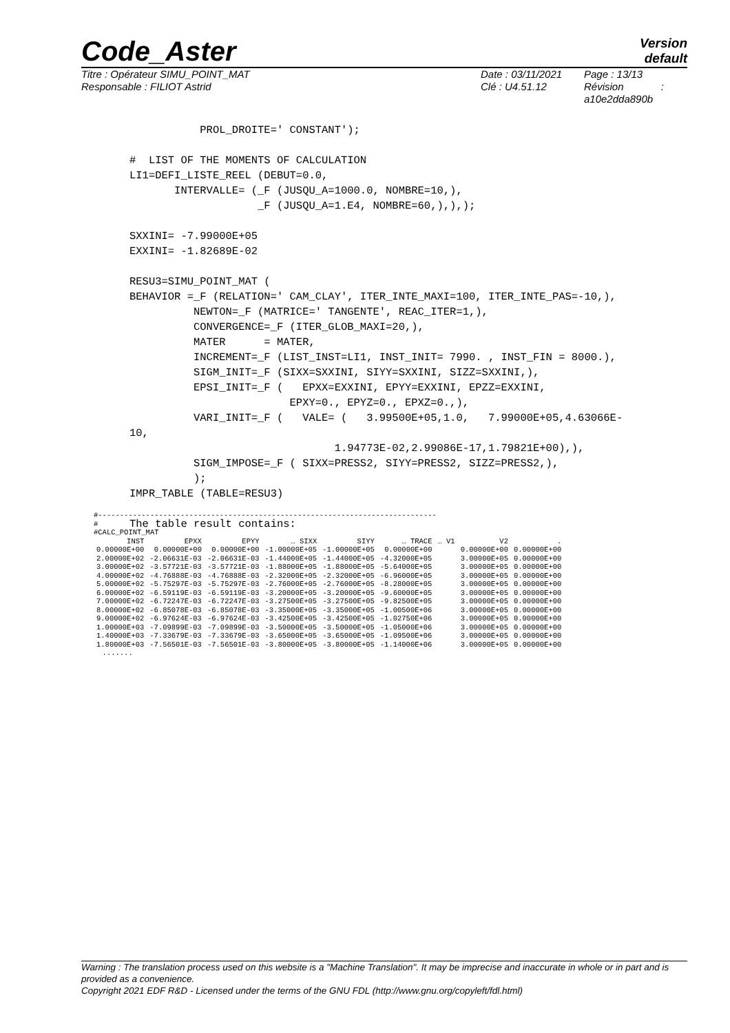Code_Aster
Version
default
Titre : Opérateur SIMU_POINT_MAT
Responsable : FILIOT Astrid
Date : 03/11/2021
Clé : U4.51.12
Page : 13/13
Révision :
a10e2dda890b
           PROL_DROITE=' CONSTANT');

#  LIST OF THE MOMENTS OF CALCULATION
LI1=DEFI_LISTE_REEL (DEBUT=0.0,
       INTERVALLE= (_F (JUSQU_A=1000.0, NOMBRE=10,),
                    _F (JUSQU_A=1.E4, NOMBRE=60,),),);

SXXINI= -7.99000E+05
EXXINI= -1.82689E-02

RESU3=SIMU_POINT_MAT (
BEHAVIOR =_F (RELATION=' CAM_CLAY', ITER_INTE_MAXI=100, ITER_INTE_PAS=-10,),
          NEWTON=_F (MATRICE=' TANGENTE', REAC_ITER=1,),
          CONVERGENCE=_F (ITER_GLOB_MAXI=20,),
          MATER      = MATER,
          INCREMENT=_F (LIST_INST=LI1, INST_INIT= 7990. , INST_FIN = 8000.),
          SIGM_INIT=_F (SIXX=SXXINI, SIYY=SXXINI, SIZZ=SXXINI,),
          EPSI_INIT=_F (   EPXX=EXXINI, EPYY=EXXINI, EPZZ=EXXINI,
                         EPXY=0., EPYZ=0., EPXZ=0.,),
          VARI_INIT=_F (   VALE= (   3.99500E+05,1.0,   7.99000E+05,4.63066E-
10,
                                1.94773E-02,2.99086E-17,1.79821E+00),),
          SIGM_IMPOSE=_F ( SIXX=PRESS2, SIYY=PRESS2, SIZZ=PRESS2,),
          );
IMPR_TABLE (TABLE=RESU3)

The table result contains:
#------------------------------------------------------------------------------
#
#CALC_POINT_MAT
| INST | EPXX | EPYY | … SIXX | SIYY | … TRACE | … V1 | V2 | . |
| --- | --- | --- | --- | --- | --- | --- | --- | --- |
| 0.00000E+00 | 0.00000E+00 | 0.00000E+00 | -1.00000E+05 | -1.00000E+05 | 0.00000E+00 | | 0.00000E+00 | 0.00000E+00 |
| 2.00000E+02 | -2.06631E-03 | -2.06631E-03 | -1.44000E+05 | -1.44000E+05 | -4.32000E+05 | | 3.00000E+05 | 0.00000E+00 |
| 3.00000E+02 | -3.57721E-03 | -3.57721E-03 | -1.88000E+05 | -1.88000E+05 | -5.64000E+05 | | 3.00000E+05 | 0.00000E+00 |
| 4.00000E+02 | -4.76888E-03 | -4.76888E-03 | -2.32000E+05 | -2.32000E+05 | -6.96000E+05 | | 3.00000E+05 | 0.00000E+00 |
| 5.00000E+02 | -5.75297E-03 | -5.75297E-03 | -2.76000E+05 | -2.76000E+05 | -8.28000E+05 | | 3.00000E+05 | 0.00000E+00 |
| 6.00000E+02 | -6.59119E-03 | -6.59119E-03 | -3.20000E+05 | -3.20000E+05 | -9.60000E+05 | | 3.00000E+05 | 0.00000E+00 |
| 7.00000E+02 | -6.72247E-03 | -6.72247E-03 | -3.27500E+05 | -3.27500E+05 | -9.82500E+05 | | 3.00000E+05 | 0.00000E+00 |
| 8.00000E+02 | -6.85078E-03 | -6.85078E-03 | -3.35000E+05 | -3.35000E+05 | -1.00500E+06 | | 3.00000E+05 | 0.00000E+00 |
| 9.00000E+02 | -6.97624E-03 | -6.97624E-03 | -3.42500E+05 | -3.42500E+05 | -1.02750E+06 | | 3.00000E+05 | 0.00000E+00 |
| 1.00000E+03 | -7.09899E-03 | -7.09899E-03 | -3.50000E+05 | -3.50000E+05 | -1.05000E+06 | | 3.00000E+05 | 0.00000E+00 |
| 1.40000E+03 | -7.33679E-03 | -7.33679E-03 | -3.65000E+05 | -3.65000E+05 | -1.09500E+06 | | 3.00000E+05 | 0.00000E+00 |
| 1.80000E+03 | -7.56501E-03 | -7.56501E-03 | -3.80000E+05 | -3.80000E+05 | -1.14000E+06 | | 3.00000E+05 | 0.00000E+00 |
  .......
Warning : The translation process used on this website is a "Machine Translation". It may be imprecise and inaccurate in whole or in part and is provided as a convenience.
Copyright 2021 EDF R&D - Licensed under the terms of the GNU FDL (http://www.gnu.org/copyleft/fdl.html)